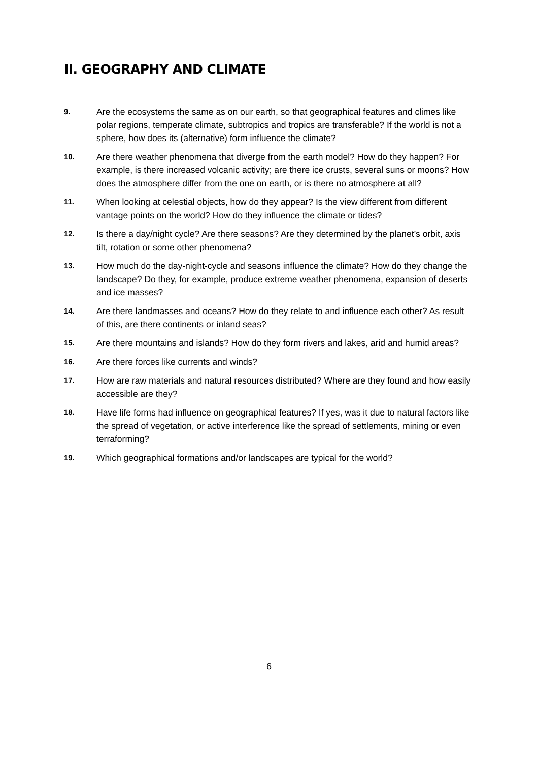II. GEOGRAPHY AND CLIMATE
9.
Are the ecosystems the same as on our earth, so that geographical features and climes like polar regions, temperate climate, subtropics and tropics are transferable? If the world is not a sphere, how does its (alternative) form influence the climate?
10.
Are there weather phenomena that diverge from the earth model? How do they happen? For example, is there increased volcanic activity; are there ice crusts, several suns or moons? How does the atmosphere differ from the one on earth, or is there no atmosphere at all?
11.
When looking at celestial objects, how do they appear? Is the view different from different vantage points on the world? How do they influence the climate or tides?
12.
Is there a day/night cycle? Are there seasons? Are they determined by the planet’s orbit, axis tilt, rotation or some other phenomena?
13.
How much do the day-night-cycle and seasons influence the climate? How do they change the landscape? Do they, for example, produce extreme weather phenomena, expansion of deserts and ice masses?
14.
Are there landmasses and oceans? How do they relate to and influence each other? As result of this, are there continents or inland seas?
15.
Are there mountains and islands? How do they form rivers and lakes, arid and humid areas?
16.
Are there forces like currents and winds?
17.
How are raw materials and natural resources distributed? Where are they found and how easily accessible are they?
18.
Have life forms had influence on geographical features? If yes, was it due to natural factors like the spread of vegetation, or active interference like the spread of settlements, mining or even terraforming?
19.
Which geographical formations and/or landscapes are typical for the world?
6